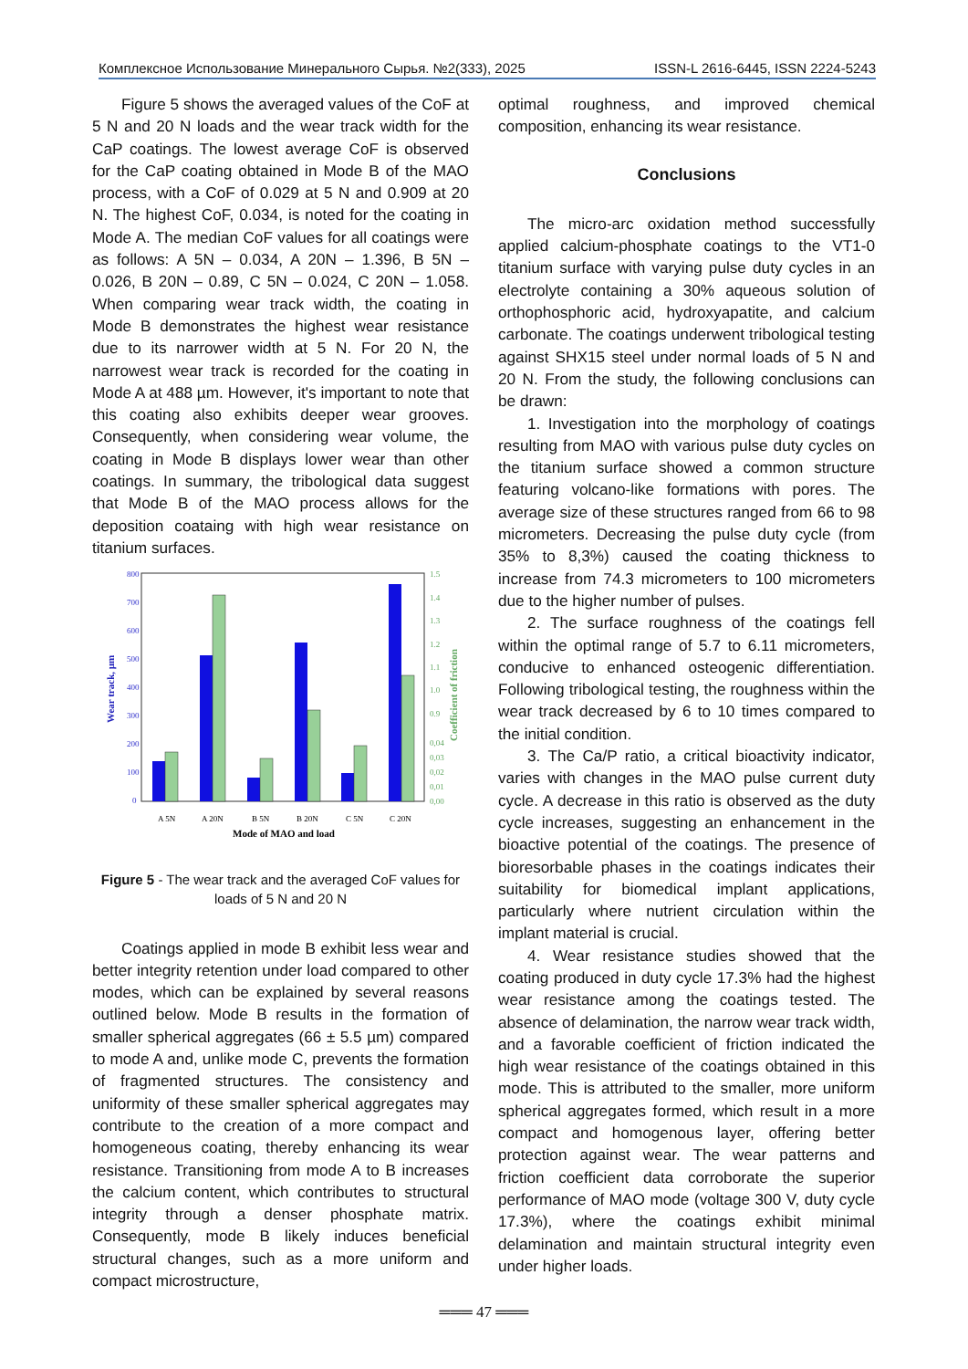Комплексное Использование Минерального Сырья. №2(333), 2025 ISSN-L 2616-6445, ISSN 2224-5243
Figure 5 shows the averaged values of the CoF at 5 N and 20 N loads and the wear track width for the CaP coatings. The lowest average CoF is observed for the CaP coating obtained in Mode B of the MAO process, with a CoF of 0.029 at 5 N and 0.909 at 20 N. The highest CoF, 0.034, is noted for the coating in Mode A. The median CoF values for all coatings were as follows: A 5N – 0.034, A 20N – 1.396, B 5N – 0.026, B 20N – 0.89, C 5N – 0.024, C 20N – 1.058. When comparing wear track width, the coating in Mode B demonstrates the highest wear resistance due to its narrower width at 5 N. For 20 N, the narrowest wear track is recorded for the coating in Mode A at 488 µm. However, it's important to note that this coating also exhibits deeper wear grooves. Consequently, when considering wear volume, the coating in Mode B displays lower wear than other coatings. In summary, the tribological data suggest that Mode B of the MAO process allows for the deposition coataing with high wear resistance on titanium surfaces.
800
700
600
500
400
300
200
100
0
1.5
1.4
1.3
1.2
1.1
1.0
0.9
0,04
0,03
0,02
0,01
0,00
Wear track, µm
Coefficient of friction
A 5N
A 20N
B 5N
B 20N
C 5N
C 20N
Mode of MAO and load
Figure 5 - The wear track and the averaged CoF values for loads of 5 N and 20 N
Coatings applied in mode B exhibit less wear and better integrity retention under load compared to other modes, which can be explained by several reasons outlined below. Mode B results in the formation of smaller spherical aggregates (66 ± 5.5 µm) compared to mode A and, unlike mode C, prevents the formation of fragmented structures. The consistency and uniformity of these smaller spherical aggregates may contribute to the creation of a more compact and homogeneous coating, thereby enhancing its wear resistance. Transitioning from mode A to B increases the calcium content, which contributes to structural integrity through a denser phosphate matrix. Consequently, mode B likely induces beneficial structural changes, such as a more uniform and compact microstructure,
optimal roughness, and improved chemical composition, enhancing its wear resistance.
Conclusions
The micro-arc oxidation method successfully applied calcium-phosphate coatings to the VT1-0 titanium surface with varying pulse duty cycles in an electrolyte containing a 30% aqueous solution of orthophosphoric acid, hydroxyapatite, and calcium carbonate. The coatings underwent tribological testing against SHX15 steel under normal loads of 5 N and 20 N. From the study, the following conclusions can be drawn:
1. Investigation into the morphology of coatings resulting from MAO with various pulse duty cycles on the titanium surface showed a common structure featuring volcano-like formations with pores. The average size of these structures ranged from 66 to 98 micrometers. Decreasing the pulse duty cycle (from 35% to 8,3%) caused the coating thickness to increase from 74.3 micrometers to 100 micrometers due to the higher number of pulses.
2. The surface roughness of the coatings fell within the optimal range of 5.7 to 6.11 micrometers, conducive to enhanced osteogenic differentiation. Following tribological testing, the roughness within the wear track decreased by 6 to 10 times compared to the initial condition.
3. The Ca/P ratio, a critical bioactivity indicator, varies with changes in the MAO pulse current duty cycle. A decrease in this ratio is observed as the duty cycle increases, suggesting an enhancement in the bioactive potential of the coatings. The presence of bioresorbable phases in the coatings indicates their suitability for biomedical implant applications, particularly where nutrient circulation within the implant material is crucial.
4. Wear resistance studies showed that the coating produced in duty cycle 17.3% had the highest wear resistance among the coatings tested. The absence of delamination, the narrow wear track width, and a favorable coefficient of friction indicated the high wear resistance of the coatings obtained in this mode. This is attributed to the smaller, more uniform spherical aggregates formed, which result in a more compact and homogenous layer, offering better protection against wear. The wear patterns and friction coefficient data corroborate the superior performance of MAO mode (voltage 300 V, duty cycle 17.3%), where the coatings exhibit minimal delamination and maintain structural integrity even under higher loads.
═══ 47 ═══